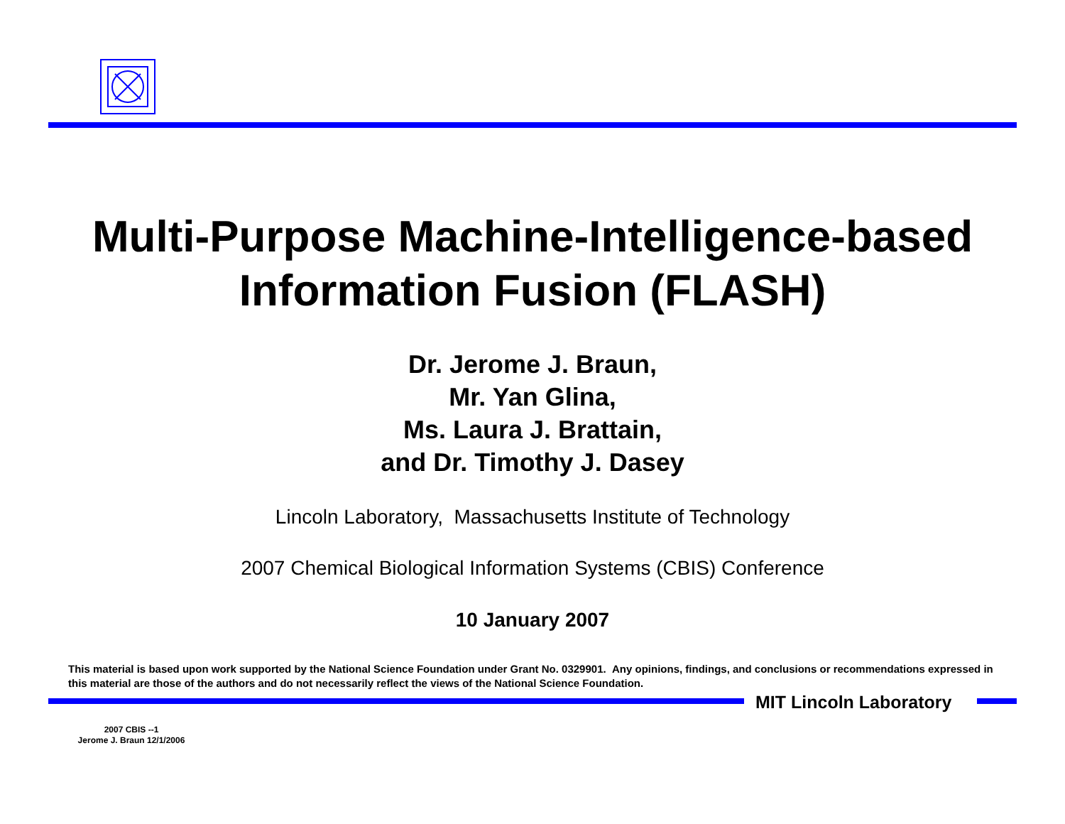Multi-Purpose Machine-Intelligence-based
Information Fusion (FLASH)
Dr. Jerome J. Braun,
Mr. Yan Glina,
Ms. Laura J. Brattain,
and Dr. Timothy J. Dasey
Lincoln Laboratory, Massachusetts Institute of Technology
2007 Chemical Biological Information Systems (CBIS) Conference
10 January 2007
This material is based upon work supported by the National Science Foundation under Grant No. 0329901. Any opinions, findings, and conclusions or recommendations expressed in this material are those of the authors and do not necessarily reflect the views of the National Science Foundation.
MIT Lincoln Laboratory
2007 CBIS --1
Jerome J. Braun 12/1/2006